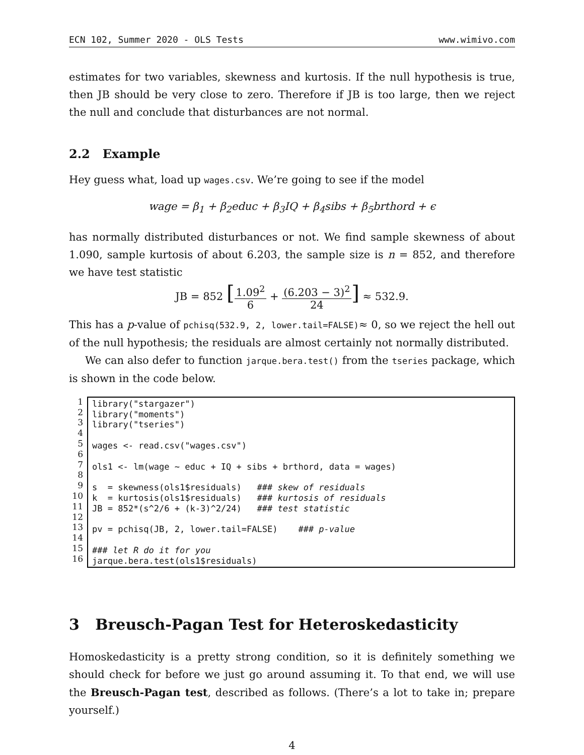ECN 102, Summer 2020 - OLS Tests www.wimivo.com
estimates for two variables, skewness and kurtosis. If the null hypothesis is true, then JB should be very close to zero. Therefore if JB is too large, then we reject the null and conclude that disturbances are not normal.
2.2 Example
Hey guess what, load up wages.csv. We’re going to see if the model
wage = β<sub>1</sub> + β<sub>2</sub>educ + β<sub>3</sub>IQ + β<sub>4</sub>sibs + β<sub>5</sub>brthord + ϵ
has normally distributed disturbances or not. We find sample skewness of about 1.090, sample kurtosis of about 6.203, the sample size is n = 852, and therefore we have test statistic
JB = 852 [1.09<sup>2</sup> 6 + (6.203 − 3)<sup>2</sup> 24] ≈ 532.9.
This has a p-value of pchisq(532.9, 2, lower.tail=FALSE)≈ 0, so we reject the hell out of the null hypothesis; the residuals are almost certainly not normally distributed.
We can also defer to function jarque.bera.test() from the tseries package, which is shown in the code below.
1
2
3
4
5
6
7
8
9
10
11
12
13
14
15
16
library("stargazer") library("moments") library("tseries") wages <- read.csv("wages.csv") ols1 <- lm(wage ~ educ + IQ + sibs + brthord, data = wages) s = skewness(ols1$residuals) ### skew of residuals k = kurtosis(ols1$residuals) ### kurtosis of residuals JB = 852*(s^2/6 + (k-3)^2/24) ### test statistic pv = pchisq(JB, 2, lower.tail=FALSE) ### p-value ### let R do it for you jarque.bera.test(ols1$residuals)
3 Breusch-Pagan Test for Heteroskedasticity
Homoskedasticity is a pretty strong condition, so it is definitely something we should check for before we just go around assuming it. To that end, we will use the Breusch-Pagan test, described as follows. (There’s a lot to take in; prepare yourself.)
4